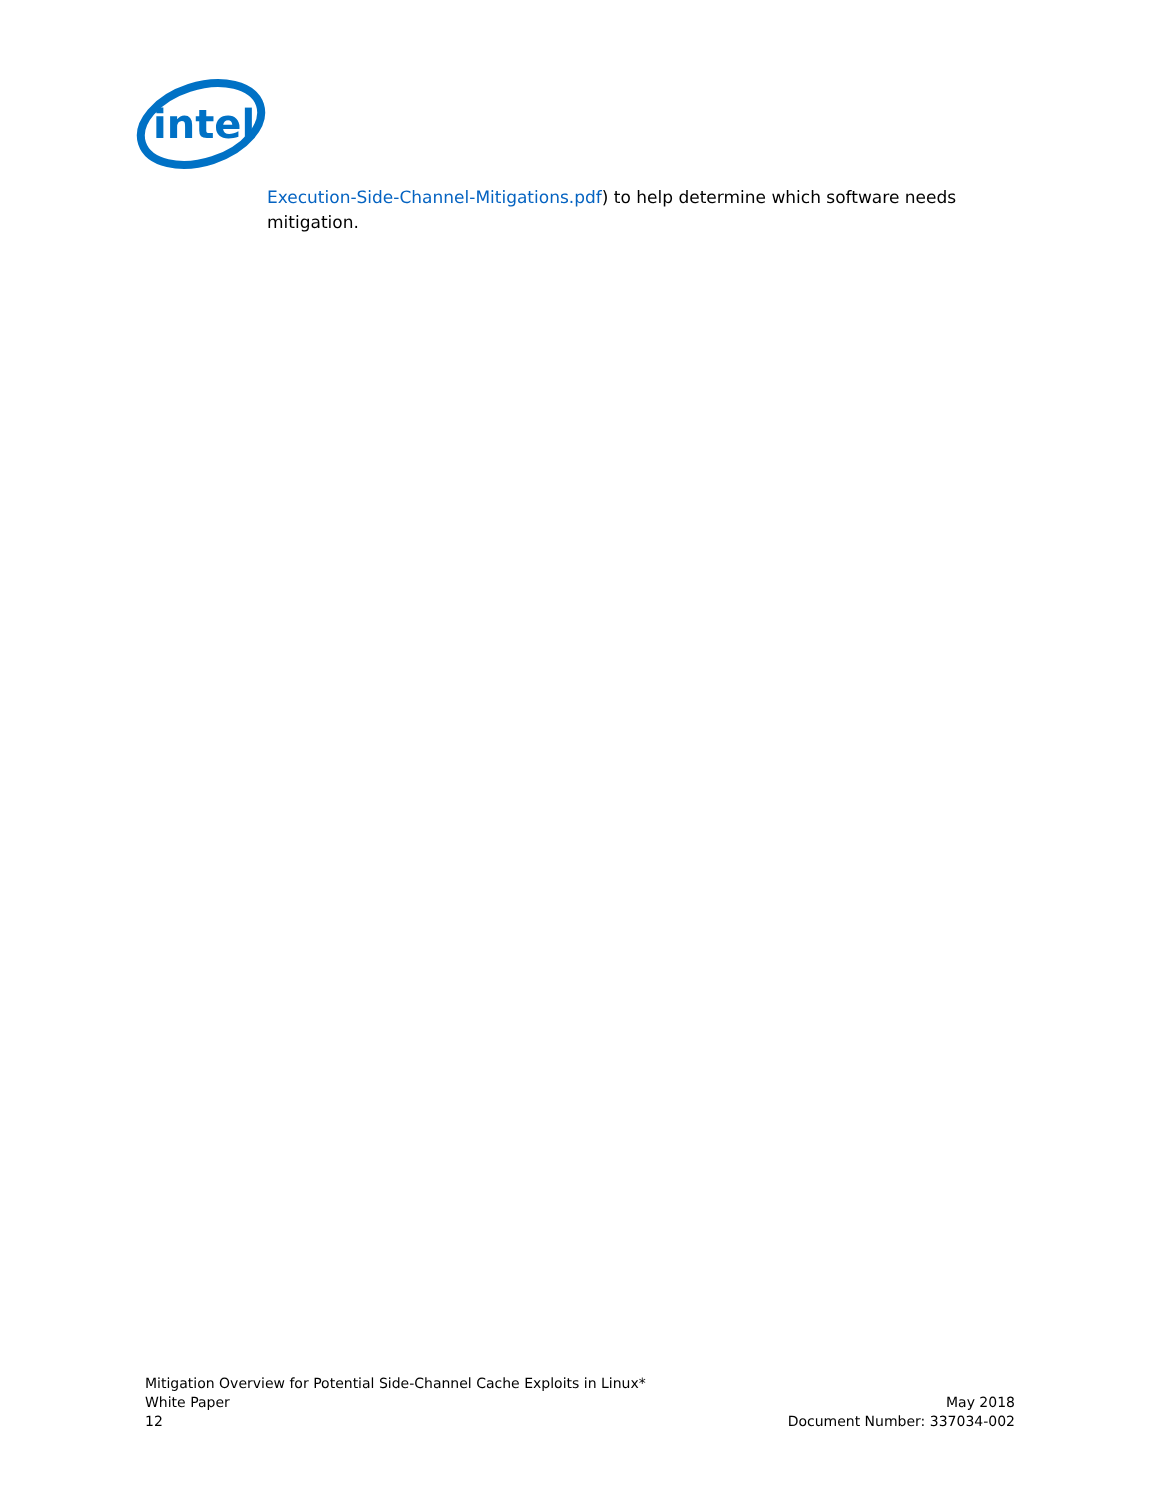intel
Execution-Side-Channel-Mitigations.pdf) to help determine which software needs mitigation.
Mitigation Overview for Potential Side-Channel Cache Exploits in Linux*
White Paper May 2018
12 Document Number: 337034-002